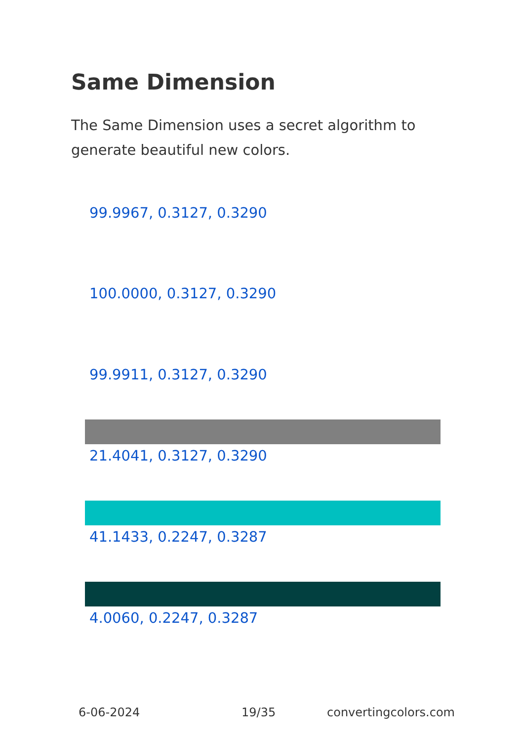Same Dimension
The Same Dimension uses a secret algorithm to generate beautiful new colors.
99.9967, 0.3127, 0.3290
100.0000, 0.3127, 0.3290
99.9911, 0.3127, 0.3290
21.4041, 0.3127, 0.3290
41.1433, 0.2247, 0.3287
4.0060, 0.2247, 0.3287
6-06-2024 19/35 convertingcolors.com